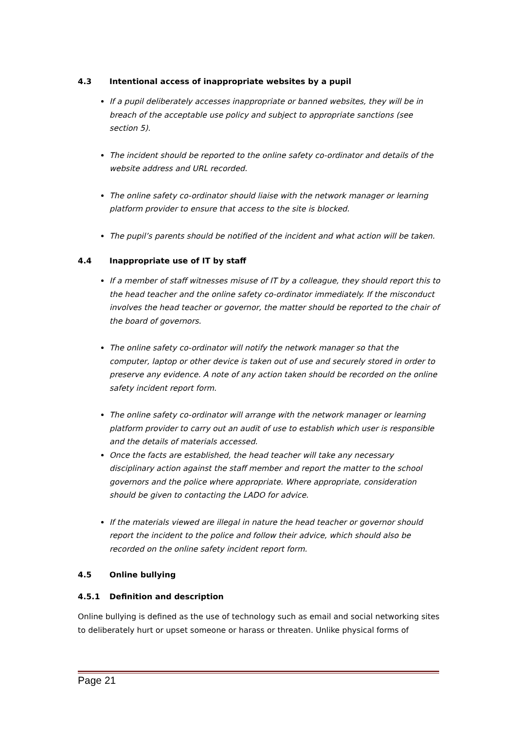4.3 Intentional access of inappropriate websites by a pupil
If a pupil deliberately accesses inappropriate or banned websites, they will be in breach of the acceptable use policy and subject to appropriate sanctions (see section 5).
The incident should be reported to the online safety co-ordinator and details of the website address and URL recorded.
The online safety co-ordinator should liaise with the network manager or learning platform provider to ensure that access to the site is blocked.
The pupil’s parents should be notified of the incident and what action will be taken.
4.4 Inappropriate use of IT by staff
If a member of staff witnesses misuse of IT by a colleague, they should report this to the head teacher and the online safety co-ordinator immediately. If the misconduct involves the head teacher or governor, the matter should be reported to the chair of the board of governors.
The online safety co-ordinator will notify the network manager so that the computer, laptop or other device is taken out of use and securely stored in order to preserve any evidence. A note of any action taken should be recorded on the online safety incident report form.
The online safety co-ordinator will arrange with the network manager or learning platform provider to carry out an audit of use to establish which user is responsible and the details of materials accessed.
Once the facts are established, the head teacher will take any necessary disciplinary action against the staff member and report the matter to the school governors and the police where appropriate. Where appropriate, consideration should be given to contacting the LADO for advice.
If the materials viewed are illegal in nature the head teacher or governor should report the incident to the police and follow their advice, which should also be recorded on the online safety incident report form.
4.5 Online bullying
4.5.1 Definition and description
Online bullying is defined as the use of technology such as email and social networking sites to deliberately hurt or upset someone or harass or threaten. Unlike physical forms of
Page 21